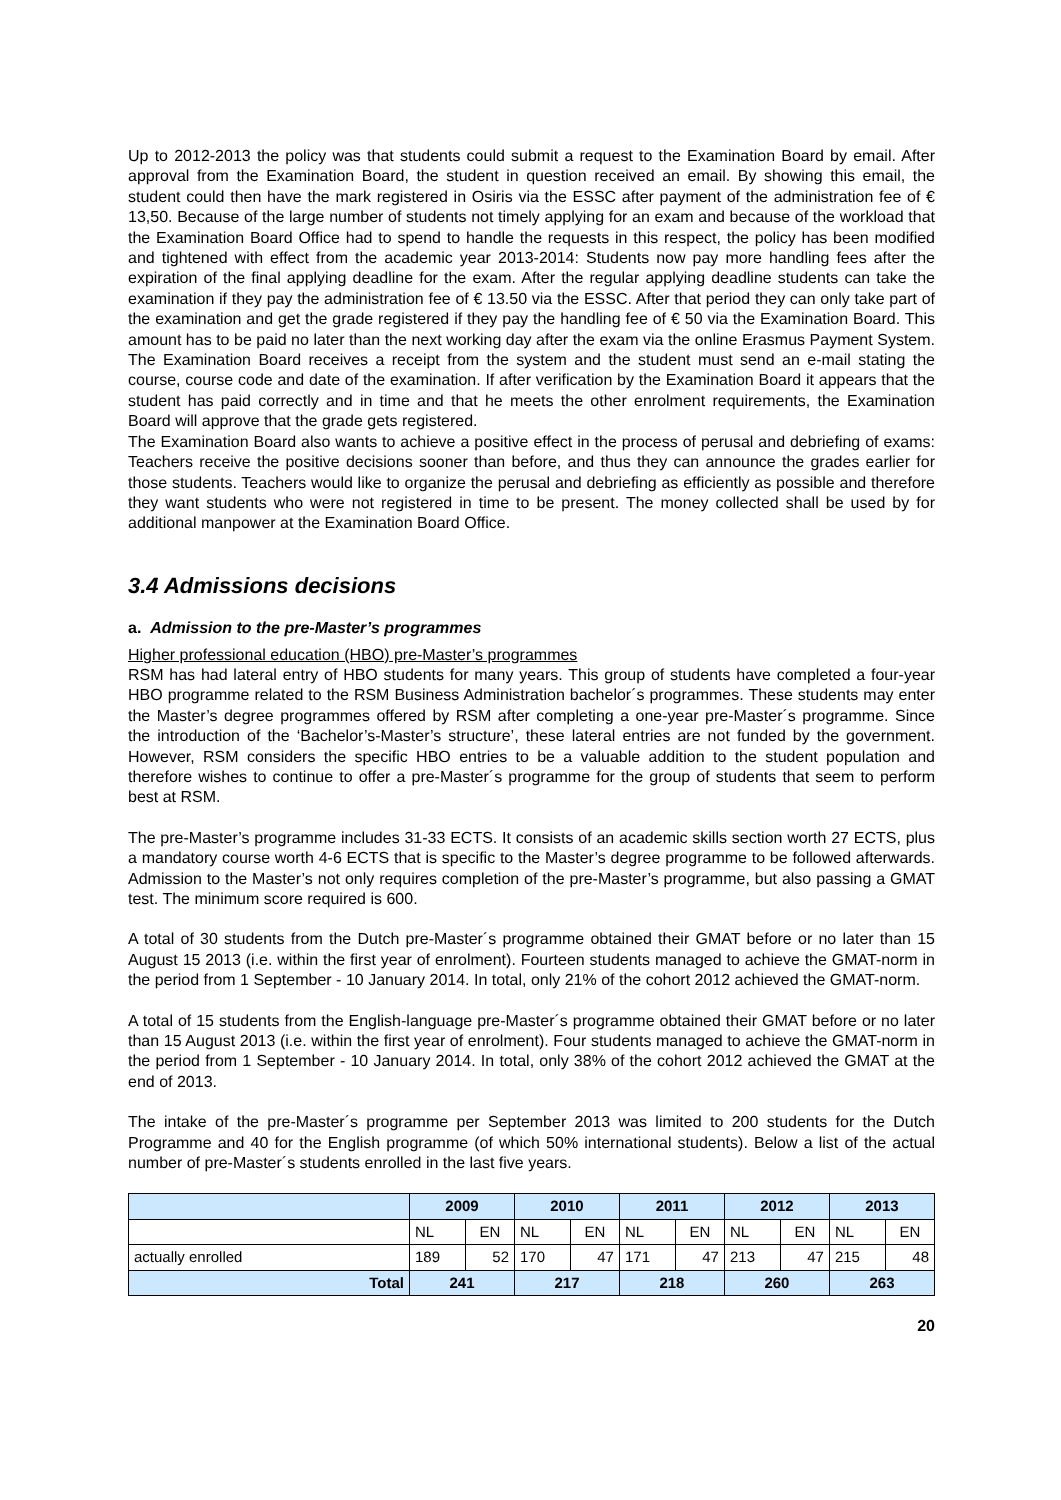Up to 2012-2013 the policy was that students could submit a request to the Examination Board by email. After approval from the Examination Board, the student in question received an email. By showing this email, the student could then have the mark registered in Osiris via the ESSC after payment of the administration fee of € 13,50. Because of the large number of students not timely applying for an exam and because of the workload that the Examination Board Office had to spend to handle the requests in this respect, the policy has been modified and tightened with effect from the academic year 2013-2014: Students now pay more handling fees after the expiration of the final applying deadline for the exam. After the regular applying deadline students can take the examination if they pay the administration fee of € 13.50 via the ESSC. After that period they can only take part of the examination and get the grade registered if they pay the handling fee of € 50 via the Examination Board. This amount has to be paid no later than the next working day after the exam via the online Erasmus Payment System. The Examination Board receives a receipt from the system and the student must send an e-mail stating the course, course code and date of the examination. If after verification by the Examination Board it appears that the student has paid correctly and in time and that he meets the other enrolment requirements, the Examination Board will approve that the grade gets registered.
The Examination Board also wants to achieve a positive effect in the process of perusal and debriefing of exams: Teachers receive the positive decisions sooner than before, and thus they can announce the grades earlier for those students. Teachers would like to organize the perusal and debriefing as efficiently as possible and therefore they want students who were not registered in time to be present. The money collected shall be used by for additional manpower at the Examination Board Office.
3.4 Admissions decisions
a. Admission to the pre-Master’s programmes
Higher professional education (HBO) pre-Master’s programmes
RSM has had lateral entry of HBO students for many years. This group of students have completed a four-year HBO programme related to the RSM Business Administration bachelor´s programmes. These students may enter the Master’s degree programmes offered by RSM after completing a one-year pre-Master´s programme. Since the introduction of the ‘Bachelor’s-Master’s structure’, these lateral entries are not funded by the government. However, RSM considers the specific HBO entries to be a valuable addition to the student population and therefore wishes to continue to offer a pre-Master´s programme for the group of students that seem to perform best at RSM.
The pre-Master’s programme includes 31-33 ECTS. It consists of an academic skills section worth 27 ECTS, plus a mandatory course worth 4-6 ECTS that is specific to the Master’s degree programme to be followed afterwards. Admission to the Master’s not only requires completion of the pre-Master’s programme, but also passing a GMAT test. The minimum score required is 600.
A total of 30 students from the Dutch pre-Master´s programme obtained their GMAT before or no later than 15 August 15 2013 (i.e. within the first year of enrolment). Fourteen students managed to achieve the GMAT-norm in the period from 1 September - 10 January 2014. In total, only 21% of the cohort 2012 achieved the GMAT-norm.
A total of 15 students from the English-language pre-Master´s programme obtained their GMAT before or no later than 15 August 2013 (i.e. within the first year of enrolment). Four students managed to achieve the GMAT-norm in the period from 1 September - 10 January 2014. In total, only 38% of the cohort 2012 achieved the GMAT at the end of 2013.
The intake of the pre-Master´s programme per September 2013 was limited to 200 students for the Dutch Programme and 40 for the English programme (of which 50% international students). Below a list of the actual number of pre-Master´s students enrolled in the last five years.
| | 2009 | | 2010 | | 2011 | | 2012 | | 2013 | |
| --- | --- | --- | --- | --- | --- | --- | --- | --- | --- | --- |
| | NL | EN | NL | EN | NL | EN | NL | EN | NL | EN |
| actually enrolled | 189 | 52 | 170 | 47 | 171 | 47 | 213 | 47 | 215 | 48 |
| Total | 241 | | 217 | | 218 | | 260 | | 263 | |
20